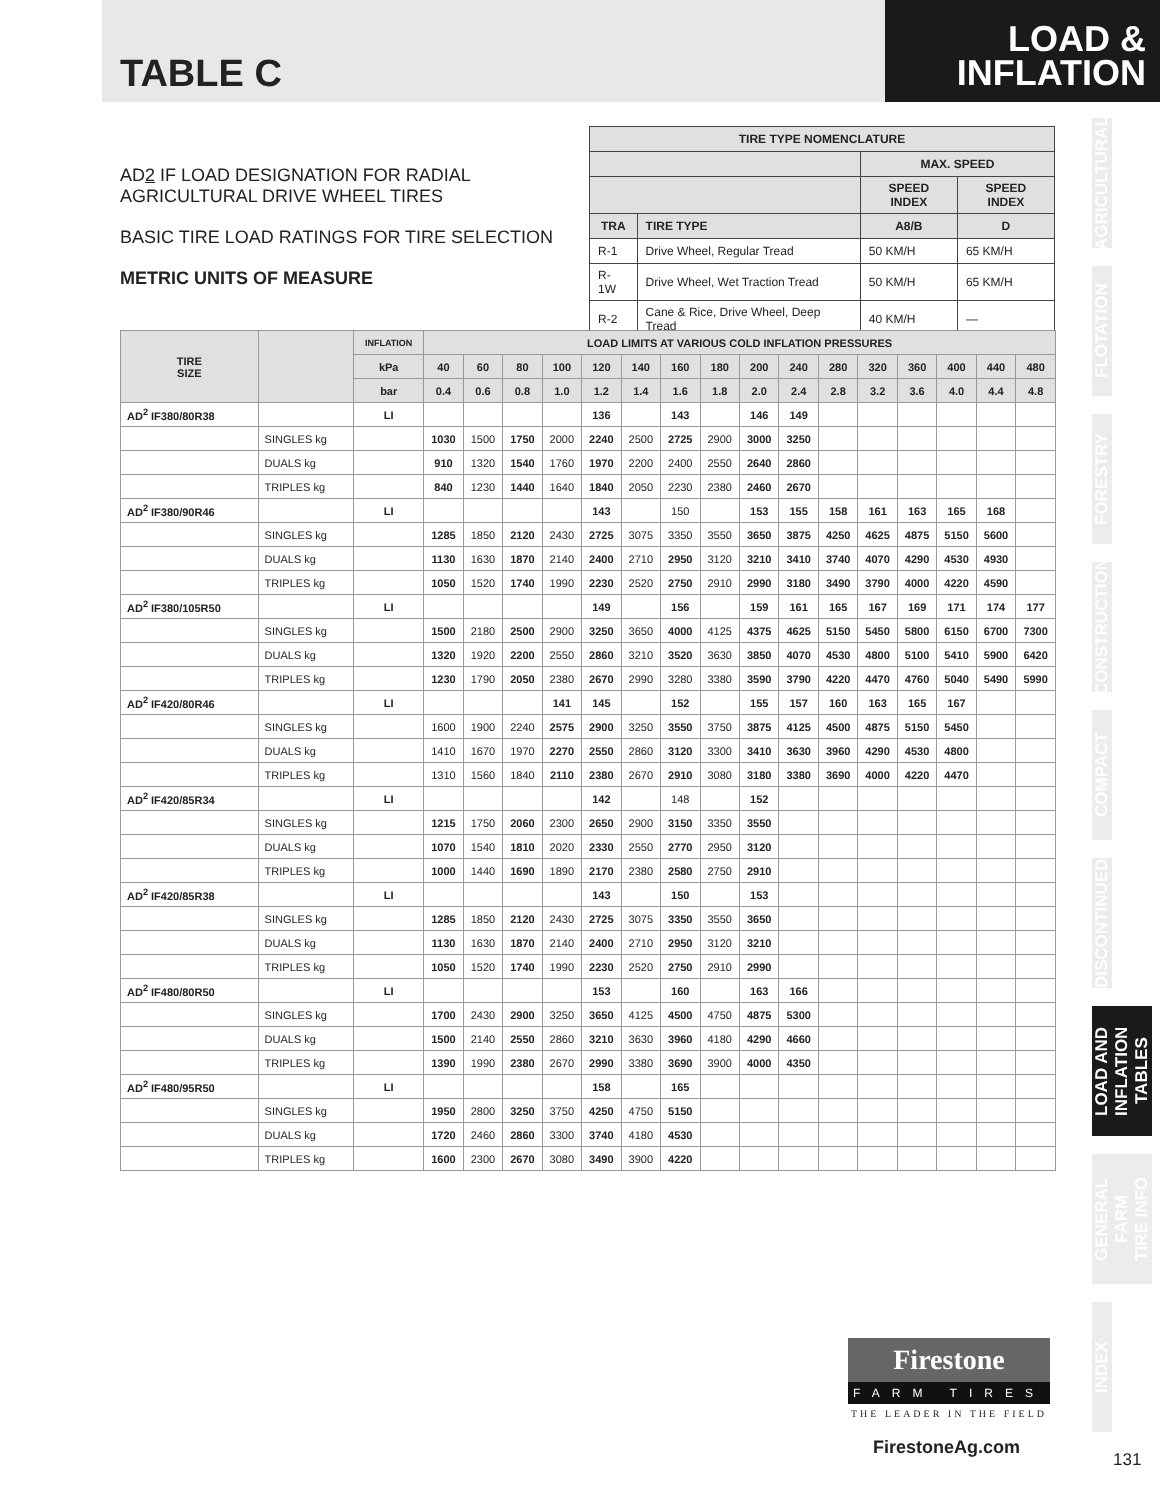TABLE C
LOAD &
INFLATION
AD2 IF LOAD DESIGNATION FOR RADIAL AGRICULTURAL DRIVE WHEEL TIRES
BASIC TIRE LOAD RATINGS FOR TIRE SELECTION
METRIC UNITS OF MEASURE
| TIRE TYPE NOMENCLATURE | | | |
| --- | --- | --- | --- |
| | | MAX. SPEED | |
| | | SPEED INDEX | SPEED INDEX |
| TRA | TIRE TYPE | A8/B | D |
| R-1 | Drive Wheel, Regular Tread | 50 KM/H | 65 KM/H |
| R-1W | Drive Wheel, Wet Traction Tread | 50 KM/H | 65 KM/H |
| R-2 | Cane & Rice, Drive Wheel, Deep Tread | 40 KM/H | — |
AGRICULTURAL
FLOTATION
FORESTRY
CONSTRUCTION
COMPACT
DISCONTINUED
LOAD AND
INFLATION TABLES
GENERAL FARM
TIRE INFO
INDEX
| TIRE SIZE | | INFLATION | LOAD LIMITS AT VARIOUS COLD INFLATION PRESSURES | | | | | | | | | | | | | | | |
| --- | --- | --- | --- | --- | --- | --- | --- | --- | --- | --- | --- | --- | --- | --- | --- | --- | --- | --- |
| | | kPa | 40 | 60 | 80 | 100 | 120 | 140 | 160 | 180 | 200 | 240 | 280 | 320 | 360 | 400 | 440 | 480 |
| | | bar | 0.4 | 0.6 | 0.8 | 1.0 | 1.2 | 1.4 | 1.6 | 1.8 | 2.0 | 2.4 | 2.8 | 3.2 | 3.6 | 4.0 | 4.4 | 4.8 |
| AD<sup>2</sup> IF380/80R38 | | LI | | | | | 136 | | 143 | | 146 | 149 | | | | | | |
| | SINGLES kg | | 1030 | 1500 | 1750 | 2000 | 2240 | 2500 | 2725 | 2900 | 3000 | 3250 | | | | | | |
| | DUALS kg | | 910 | 1320 | 1540 | 1760 | 1970 | 2200 | 2400 | 2550 | 2640 | 2860 | | | | | | |
| | TRIPLES kg | | 840 | 1230 | 1440 | 1640 | 1840 | 2050 | 2230 | 2380 | 2460 | 2670 | | | | | | |
| AD<sup>2</sup> IF380/90R46 | | LI | | | | | 143 | | 150 | | 153 | 155 | 158 | 161 | 163 | 165 | 168 | |
| | SINGLES kg | | 1285 | 1850 | 2120 | 2430 | 2725 | 3075 | 3350 | 3550 | 3650 | 3875 | 4250 | 4625 | 4875 | 5150 | 5600 | |
| | DUALS kg | | 1130 | 1630 | 1870 | 2140 | 2400 | 2710 | 2950 | 3120 | 3210 | 3410 | 3740 | 4070 | 4290 | 4530 | 4930 | |
| | TRIPLES kg | | 1050 | 1520 | 1740 | 1990 | 2230 | 2520 | 2750 | 2910 | 2990 | 3180 | 3490 | 3790 | 4000 | 4220 | 4590 | |
| AD<sup>2</sup> IF380/105R50 | | LI | | | | | 149 | | 156 | | 159 | 161 | 165 | 167 | 169 | 171 | 174 | 177 |
| | SINGLES kg | | 1500 | 2180 | 2500 | 2900 | 3250 | 3650 | 4000 | 4125 | 4375 | 4625 | 5150 | 5450 | 5800 | 6150 | 6700 | 7300 |
| | DUALS kg | | 1320 | 1920 | 2200 | 2550 | 2860 | 3210 | 3520 | 3630 | 3850 | 4070 | 4530 | 4800 | 5100 | 5410 | 5900 | 6420 |
| | TRIPLES kg | | 1230 | 1790 | 2050 | 2380 | 2670 | 2990 | 3280 | 3380 | 3590 | 3790 | 4220 | 4470 | 4760 | 5040 | 5490 | 5990 |
| AD<sup>2</sup> IF420/80R46 | | LI | | | | 141 | 145 | | 152 | | 155 | 157 | 160 | 163 | 165 | 167 | | |
| | SINGLES kg | | 1600 | 1900 | 2240 | 2575 | 2900 | 3250 | 3550 | 3750 | 3875 | 4125 | 4500 | 4875 | 5150 | 5450 | | |
| | DUALS kg | | 1410 | 1670 | 1970 | 2270 | 2550 | 2860 | 3120 | 3300 | 3410 | 3630 | 3960 | 4290 | 4530 | 4800 | | |
| | TRIPLES kg | | 1310 | 1560 | 1840 | 2110 | 2380 | 2670 | 2910 | 3080 | 3180 | 3380 | 3690 | 4000 | 4220 | 4470 | | |
| AD<sup>2</sup> IF420/85R34 | | LI | | | | | 142 | | 148 | | 152 | | | | | | | |
| | SINGLES kg | | 1215 | 1750 | 2060 | 2300 | 2650 | 2900 | 3150 | 3350 | 3550 | | | | | | | |
| | DUALS kg | | 1070 | 1540 | 1810 | 2020 | 2330 | 2550 | 2770 | 2950 | 3120 | | | | | | | |
| | TRIPLES kg | | 1000 | 1440 | 1690 | 1890 | 2170 | 2380 | 2580 | 2750 | 2910 | | | | | | | |
| AD<sup>2</sup> IF420/85R38 | | LI | | | | | 143 | | 150 | | 153 | | | | | | | |
| | SINGLES kg | | 1285 | 1850 | 2120 | 2430 | 2725 | 3075 | 3350 | 3550 | 3650 | | | | | | | |
| | DUALS kg | | 1130 | 1630 | 1870 | 2140 | 2400 | 2710 | 2950 | 3120 | 3210 | | | | | | | |
| | TRIPLES kg | | 1050 | 1520 | 1740 | 1990 | 2230 | 2520 | 2750 | 2910 | 2990 | | | | | | | |
| AD<sup>2</sup> IF480/80R50 | | LI | | | | | 153 | | 160 | | 163 | 166 | | | | | | |
| | SINGLES kg | | 1700 | 2430 | 2900 | 3250 | 3650 | 4125 | 4500 | 4750 | 4875 | 5300 | | | | | | |
| | DUALS kg | | 1500 | 2140 | 2550 | 2860 | 3210 | 3630 | 3960 | 4180 | 4290 | 4660 | | | | | | |
| | TRIPLES kg | | 1390 | 1990 | 2380 | 2670 | 2990 | 3380 | 3690 | 3900 | 4000 | 4350 | | | | | | |
| AD<sup>2</sup> IF480/95R50 | | LI | | | | | 158 | | 165 | | | | | | | | | |
| | SINGLES kg | | 1950 | 2800 | 3250 | 3750 | 4250 | 4750 | 5150 | | | | | | | | | |
| | DUALS kg | | 1720 | 2460 | 2860 | 3300 | 3740 | 4180 | 4530 | | | | | | | | | |
| | TRIPLES kg | | 1600 | 2300 | 2670 | 3080 | 3490 | 3900 | 4220 | | | | | | | | | |
Firestone
FARM TIRES
THE LEADER IN THE FIELD
FirestoneAg.com
131